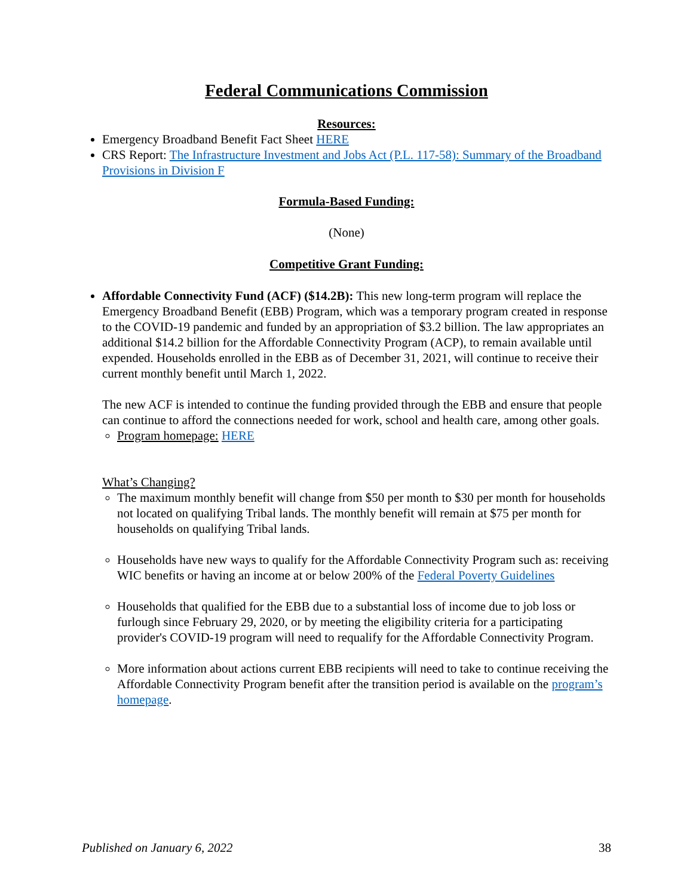Federal Communications Commission
Resources:
Emergency Broadband Benefit Fact Sheet HERE
CRS Report: The Infrastructure Investment and Jobs Act (P.L. 117-58): Summary of the Broadband Provisions in Division F
Formula-Based Funding:
(None)
Competitive Grant Funding:
Affordable Connectivity Fund (ACF) ($14.2B): This new long-term program will replace the Emergency Broadband Benefit (EBB) Program, which was a temporary program created in response to the COVID-19 pandemic and funded by an appropriation of $3.2 billion. The law appropriates an additional $14.2 billion for the Affordable Connectivity Program (ACP), to remain available until expended. Households enrolled in the EBB as of December 31, 2021, will continue to receive their current monthly benefit until March 1, 2022.
The new ACF is intended to continue the funding provided through the EBB and ensure that people can continue to afford the connections needed for work, school and health care, among other goals.
Program homepage: HERE
What’s Changing?
The maximum monthly benefit will change from $50 per month to $30 per month for households not located on qualifying Tribal lands. The monthly benefit will remain at $75 per month for households on qualifying Tribal lands.
Households have new ways to qualify for the Affordable Connectivity Program such as: receiving WIC benefits or having an income at or below 200% of the Federal Poverty Guidelines
Households that qualified for the EBB due to a substantial loss of income due to job loss or furlough since February 29, 2020, or by meeting the eligibility criteria for a participating provider's COVID-19 program will need to requalify for the Affordable Connectivity Program.
More information about actions current EBB recipients will need to take to continue receiving the Affordable Connectivity Program benefit after the transition period is available on the program’s homepage.
Published on January 6, 2022 38